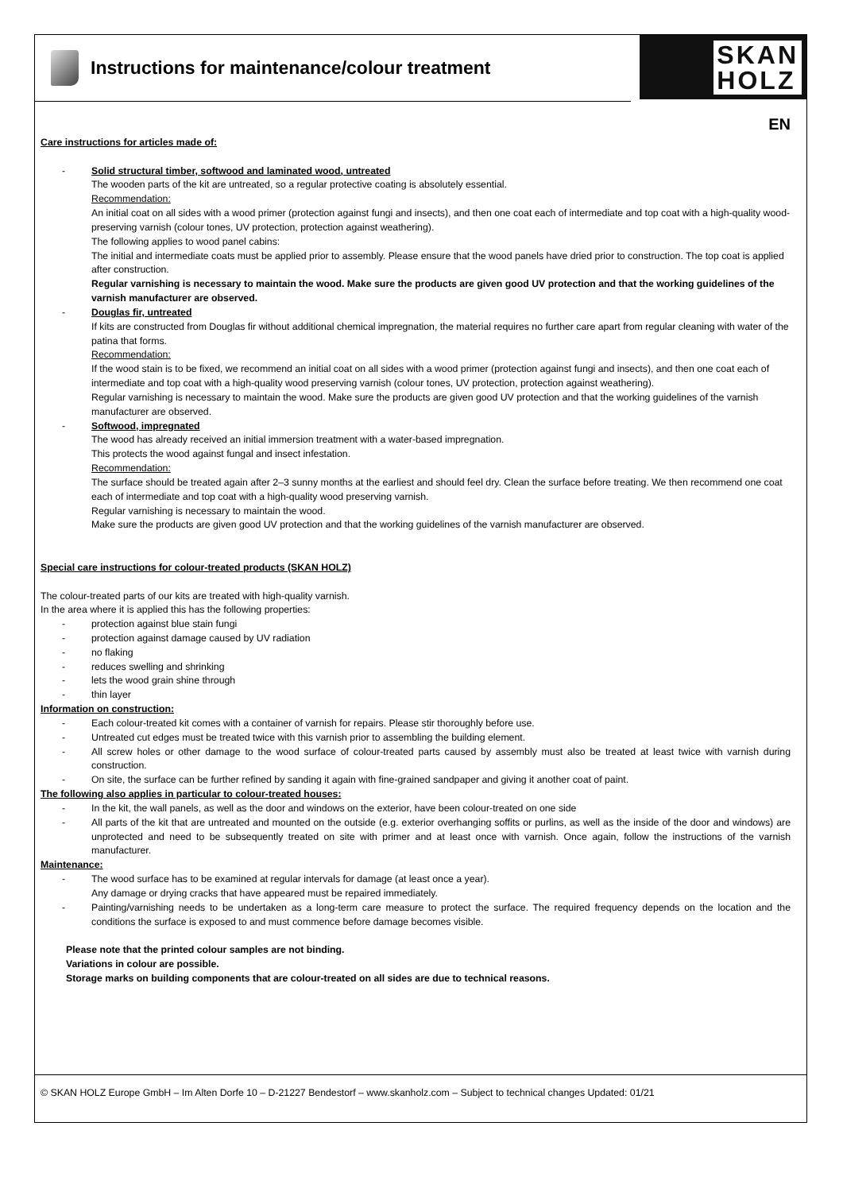Instructions for maintenance/colour treatment
SKAN
HOLZ
EN
Care instructions for articles made of:
- Solid structural timber, softwood and laminated wood, untreated
The wooden parts of the kit are untreated, so a regular protective coating is absolutely essential.
Recommendation:
An initial coat on all sides with a wood primer (protection against fungi and insects), and then one coat each of intermediate and top coat with a high-quality wood-preserving varnish (colour tones, UV protection, protection against weathering).
The following applies to wood panel cabins:
The initial and intermediate coats must be applied prior to assembly. Please ensure that the wood panels have dried prior to construction. The top coat is applied after construction.
Regular varnishing is necessary to maintain the wood. Make sure the products are given good UV protection and that the working guidelines of the varnish manufacturer are observed.
- Douglas fir, untreated
If kits are constructed from Douglas fir without additional chemical impregnation, the material requires no further care apart from regular cleaning with water of the patina that forms.
Recommendation:
If the wood stain is to be fixed, we recommend an initial coat on all sides with a wood primer (protection against fungi and insects), and then one coat each of intermediate and top coat with a high-quality wood preserving varnish (colour tones, UV protection, protection against weathering).
Regular varnishing is necessary to maintain the wood. Make sure the products are given good UV protection and that the working guidelines of the varnish manufacturer are observed.
- Softwood, impregnated
The wood has already received an initial immersion treatment with a water-based impregnation.
This protects the wood against fungal and insect infestation.
Recommendation:
The surface should be treated again after 2–3 sunny months at the earliest and should feel dry. Clean the surface before treating. We then recommend one coat each of intermediate and top coat with a high-quality wood preserving varnish.
Regular varnishing is necessary to maintain the wood.
Make sure the products are given good UV protection and that the working guidelines of the varnish manufacturer are observed.
Special care instructions for colour-treated products (SKAN HOLZ)
The colour-treated parts of our kits are treated with high-quality varnish.
In the area where it is applied this has the following properties:
- protection against blue stain fungi
- protection against damage caused by UV radiation
- no flaking
- reduces swelling and shrinking
- lets the wood grain shine through
- thin layer
Information on construction:
- Each colour-treated kit comes with a container of varnish for repairs. Please stir thoroughly before use.
- Untreated cut edges must be treated twice with this varnish prior to assembling the building element.
- All screw holes or other damage to the wood surface of colour-treated parts caused by assembly must also be treated at least twice with varnish during construction.
- On site, the surface can be further refined by sanding it again with fine-grained sandpaper and giving it another coat of paint.
The following also applies in particular to colour-treated houses:
- In the kit, the wall panels, as well as the door and windows on the exterior, have been colour-treated on one side
- All parts of the kit that are untreated and mounted on the outside (e.g. exterior overhanging soffits or purlins, as well as the inside of the door and windows) are unprotected and need to be subsequently treated on site with primer and at least once with varnish. Once again, follow the instructions of the varnish manufacturer.
Maintenance:
- The wood surface has to be examined at regular intervals for damage (at least once a year).
Any damage or drying cracks that have appeared must be repaired immediately.
- Painting/varnishing needs to be undertaken as a long-term care measure to protect the surface. The required frequency depends on the location and the conditions the surface is exposed to and must commence before damage becomes visible.
Please note that the printed colour samples are not binding.
Variations in colour are possible.
Storage marks on building components that are colour-treated on all sides are due to technical reasons.
© SKAN HOLZ Europe GmbH – Im Alten Dorfe 10 – D-21227 Bendestorf – www.skanholz.com – Subject to technical changes Updated: 01/21